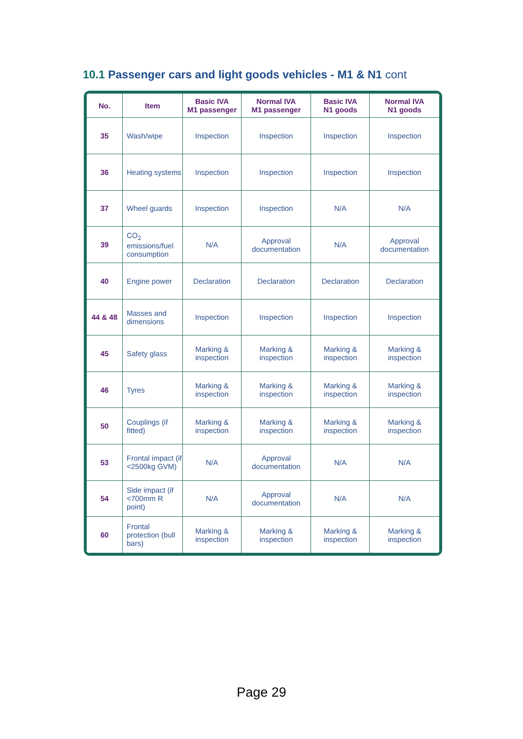10.1 Passenger cars and light goods vehicles - M1 & N1 cont
| No. | Item | Basic IVA M1 passenger | Normal IVA M1 passenger | Basic IVA N1 goods | Normal IVA N1 goods |
| --- | --- | --- | --- | --- | --- |
| 35 | Wash/wipe | Inspection | Inspection | Inspection | Inspection |
| 36 | Heating systems | Inspection | Inspection | Inspection | Inspection |
| 37 | Wheel guards | Inspection | Inspection | N/A | N/A |
| 39 | CO<sub>2</sub> emissions/fuel consumption | N/A | Approval documentation | N/A | Approval documentation |
| 40 | Engine power | Declaration | Declaration | Declaration | Declaration |
| 44 & 48 | Masses and dimensions | Inspection | Inspection | Inspection | Inspection |
| 45 | Safety glass | Marking & inspection | Marking & inspection | Marking & inspection | Marking & inspection |
| 46 | Tyres | Marking & inspection | Marking & inspection | Marking & inspection | Marking & inspection |
| 50 | Couplings (if fitted) | Marking & inspection | Marking & inspection | Marking & inspection | Marking & inspection |
| 53 | Frontal impact (if <2500kg GVM) | N/A | Approval documentation | N/A | N/A |
| 54 | Side impact (if <700mm R point) | N/A | Approval documentation | N/A | N/A |
| 60 | Frontal protection (bull bars) | Marking & inspection | Marking & inspection | Marking & inspection | Marking & inspection |
Page 29